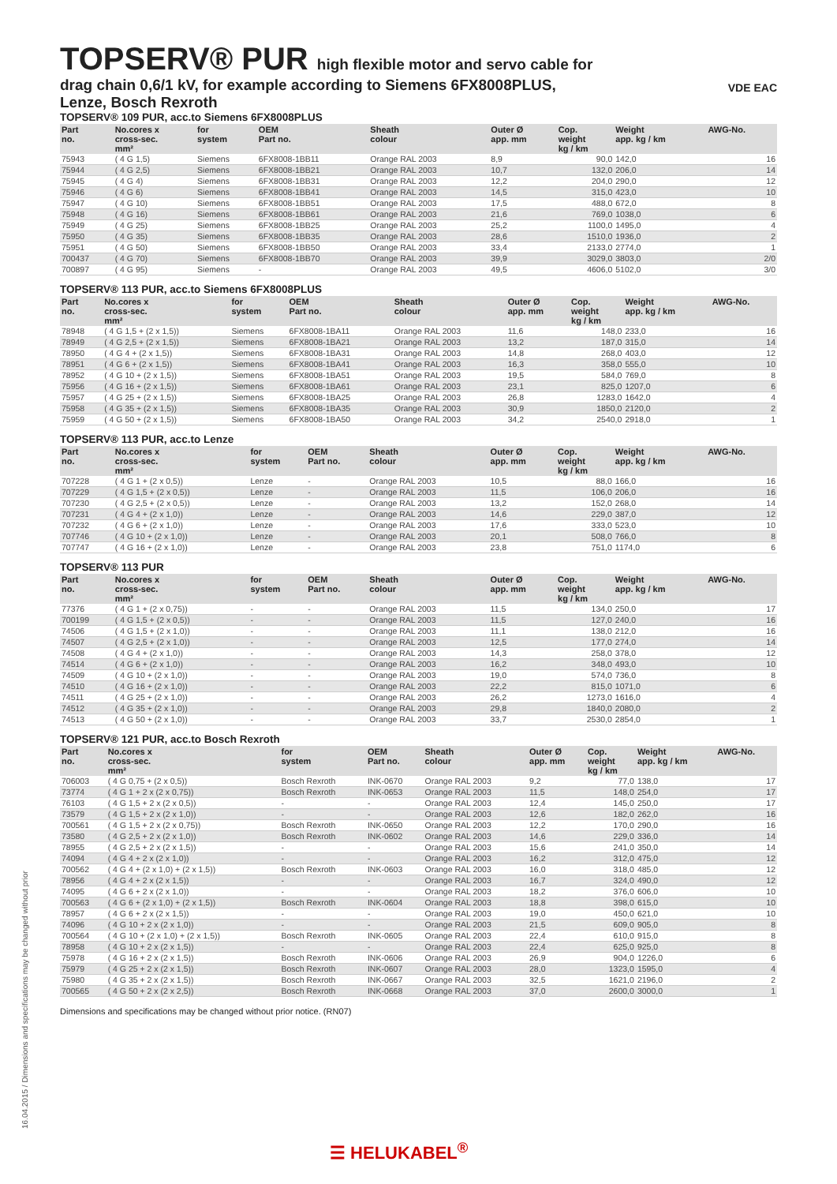VDE EAC
TOPSERV® PUR high flexible motor and servo cable for
drag chain 0,6/1 kV, for example according to Siemens 6FX8008PLUS,
Lenze, Bosch Rexroth
TOPSERV® 109 PUR, acc.to Siemens 6FX8008PLUS
| Part no. | No.cores x cross-sec. mm² | for system | OEM Part no. | Sheath colour | Outer Ø app. mm | Cop. weight kg / km | Weight app. kg / km | AWG-No. |
| --- | --- | --- | --- | --- | --- | --- | --- | --- |
| 75943 | ( 4 G 1,5) | Siemens | 6FX8008-1BB11 | Orange RAL 2003 | 8,9 | 90,0 | 142,0 | 16 |
| 75944 | ( 4 G 2,5) | Siemens | 6FX8008-1BB21 | Orange RAL 2003 | 10,7 | 132,0 | 206,0 | 14 |
| 75945 | ( 4 G 4) | Siemens | 6FX8008-1BB31 | Orange RAL 2003 | 12,2 | 204,0 | 290,0 | 12 |
| 75946 | ( 4 G 6) | Siemens | 6FX8008-1BB41 | Orange RAL 2003 | 14,5 | 315,0 | 423,0 | 10 |
| 75947 | ( 4 G 10) | Siemens | 6FX8008-1BB51 | Orange RAL 2003 | 17,5 | 488,0 | 672,0 | 8 |
| 75948 | ( 4 G 16) | Siemens | 6FX8008-1BB61 | Orange RAL 2003 | 21,6 | 769,0 | 1038,0 | 6 |
| 75949 | ( 4 G 25) | Siemens | 6FX8008-1BB25 | Orange RAL 2003 | 25,2 | 1100,0 | 1495,0 | 4 |
| 75950 | ( 4 G 35) | Siemens | 6FX8008-1BB35 | Orange RAL 2003 | 28,6 | 1510,0 | 1936,0 | 2 |
| 75951 | ( 4 G 50) | Siemens | 6FX8008-1BB50 | Orange RAL 2003 | 33,4 | 2133,0 | 2774,0 | 1 |
| 700437 | ( 4 G 70) | Siemens | 6FX8008-1BB70 | Orange RAL 2003 | 39,9 | 3029,0 | 3803,0 | 2/0 |
| 700897 | ( 4 G 95) | Siemens | - | Orange RAL 2003 | 49,5 | 4606,0 | 5102,0 | 3/0 |
TOPSERV® 113 PUR, acc.to Siemens 6FX8008PLUS
| Part no. | No.cores x cross-sec. mm² | for system | OEM Part no. | Sheath colour | Outer Ø app. mm | Cop. weight kg / km | Weight app. kg / km | AWG-No. |
| --- | --- | --- | --- | --- | --- | --- | --- | --- |
| 78948 | ( 4 G 1,5 + (2 x 1,5)) | Siemens | 6FX8008-1BA11 | Orange RAL 2003 | 11,6 | 148,0 | 233,0 | 16 |
| 78949 | ( 4 G 2,5 + (2 x 1,5)) | Siemens | 6FX8008-1BA21 | Orange RAL 2003 | 13,2 | 187,0 | 315,0 | 14 |
| 78950 | ( 4 G 4 + (2 x 1,5)) | Siemens | 6FX8008-1BA31 | Orange RAL 2003 | 14,8 | 268,0 | 403,0 | 12 |
| 78951 | ( 4 G 6 + (2 x 1,5)) | Siemens | 6FX8008-1BA41 | Orange RAL 2003 | 16,3 | 358,0 | 555,0 | 10 |
| 78952 | ( 4 G 10 + (2 x 1,5)) | Siemens | 6FX8008-1BA51 | Orange RAL 2003 | 19,5 | 584,0 | 769,0 | 8 |
| 75956 | ( 4 G 16 + (2 x 1,5)) | Siemens | 6FX8008-1BA61 | Orange RAL 2003 | 23,1 | 825,0 | 1207,0 | 6 |
| 75957 | ( 4 G 25 + (2 x 1,5)) | Siemens | 6FX8008-1BA25 | Orange RAL 2003 | 26,8 | 1283,0 | 1642,0 | 4 |
| 75958 | ( 4 G 35 + (2 x 1,5)) | Siemens | 6FX8008-1BA35 | Orange RAL 2003 | 30,9 | 1850,0 | 2120,0 | 2 |
| 75959 | ( 4 G 50 + (2 x 1,5)) | Siemens | 6FX8008-1BA50 | Orange RAL 2003 | 34,2 | 2540,0 | 2918,0 | 1 |
TOPSERV® 113 PUR, acc.to Lenze
| Part no. | No.cores x cross-sec. mm² | for system | OEM Part no. | Sheath colour | Outer Ø app. mm | Cop. weight kg / km | Weight app. kg / km | AWG-No. |
| --- | --- | --- | --- | --- | --- | --- | --- | --- |
| 707228 | ( 4 G 1 + (2 x 0,5)) | Lenze | - | Orange RAL 2003 | 10,5 | 88,0 | 166,0 | 16 |
| 707229 | ( 4 G 1,5 + (2 x 0,5)) | Lenze | - | Orange RAL 2003 | 11,5 | 106,0 | 206,0 | 16 |
| 707230 | ( 4 G 2,5 + (2 x 0,5)) | Lenze | - | Orange RAL 2003 | 13,2 | 152,0 | 268,0 | 14 |
| 707231 | ( 4 G 4 + (2 x 1,0)) | Lenze | - | Orange RAL 2003 | 14,6 | 229,0 | 387,0 | 12 |
| 707232 | ( 4 G 6 + (2 x 1,0)) | Lenze | - | Orange RAL 2003 | 17,6 | 333,0 | 523,0 | 10 |
| 707746 | ( 4 G 10 + (2 x 1,0)) | Lenze | - | Orange RAL 2003 | 20,1 | 508,0 | 766,0 | 8 |
| 707747 | ( 4 G 16 + (2 x 1,0)) | Lenze | - | Orange RAL 2003 | 23,8 | 751,0 | 1174,0 | 6 |
TOPSERV® 113 PUR
| Part no. | No.cores x cross-sec. mm² | for system | OEM Part no. | Sheath colour | Outer Ø app. mm | Cop. weight kg / km | Weight app. kg / km | AWG-No. |
| --- | --- | --- | --- | --- | --- | --- | --- | --- |
| 77376 | ( 4 G 1 + (2 x 0,75)) | - | - | Orange RAL 2003 | 11,5 | 134,0 | 250,0 | 17 |
| 700199 | ( 4 G 1,5 + (2 x 0,5)) | - | - | Orange RAL 2003 | 11,5 | 127,0 | 240,0 | 16 |
| 74506 | ( 4 G 1,5 + (2 x 1,0)) | - | - | Orange RAL 2003 | 11,1 | 138,0 | 212,0 | 16 |
| 74507 | ( 4 G 2,5 + (2 x 1,0)) | - | - | Orange RAL 2003 | 12,5 | 177,0 | 274,0 | 14 |
| 74508 | ( 4 G 4 + (2 x 1,0)) | - | - | Orange RAL 2003 | 14,3 | 258,0 | 378,0 | 12 |
| 74514 | ( 4 G 6 + (2 x 1,0)) | - | - | Orange RAL 2003 | 16,2 | 348,0 | 493,0 | 10 |
| 74509 | ( 4 G 10 + (2 x 1,0)) | - | - | Orange RAL 2003 | 19,0 | 574,0 | 736,0 | 8 |
| 74510 | ( 4 G 16 + (2 x 1,0)) | - | - | Orange RAL 2003 | 22,2 | 815,0 | 1071,0 | 6 |
| 74511 | ( 4 G 25 + (2 x 1,0)) | - | - | Orange RAL 2003 | 26,2 | 1273,0 | 1616,0 | 4 |
| 74512 | ( 4 G 35 + (2 x 1,0)) | - | - | Orange RAL 2003 | 29,8 | 1840,0 | 2080,0 | 2 |
| 74513 | ( 4 G 50 + (2 x 1,0)) | - | - | Orange RAL 2003 | 33,7 | 2530,0 | 2854,0 | 1 |
TOPSERV® 121 PUR, acc.to Bosch Rexroth
| Part no. | No.cores x cross-sec. mm² | for system | OEM Part no. | Sheath colour | Outer Ø app. mm | Cop. weight kg / km | Weight app. kg / km | AWG-No. |
| --- | --- | --- | --- | --- | --- | --- | --- | --- |
| 706003 | ( 4 G 0,75 + (2 x 0,5)) | Bosch Rexroth | INK-0670 | Orange RAL 2003 | 9,2 | 77,0 | 138,0 | 17 |
| 73774 | ( 4 G 1 + 2 x (2 x 0,75)) | Bosch Rexroth | INK-0653 | Orange RAL 2003 | 11,5 | 148,0 | 254,0 | 17 |
| 76103 | ( 4 G 1,5 + 2 x (2 x 0,5)) | - | - | Orange RAL 2003 | 12,4 | 145,0 | 250,0 | 17 |
| 73579 | ( 4 G 1,5 + 2 x (2 x 1,0)) | - | - | Orange RAL 2003 | 12,6 | 182,0 | 262,0 | 16 |
| 700561 | ( 4 G 1,5 + 2 x (2 x 0,75)) | Bosch Rexroth | INK-0650 | Orange RAL 2003 | 12,2 | 170,0 | 290,0 | 16 |
| 73580 | ( 4 G 2,5 + 2 x (2 x 1,0)) | Bosch Rexroth | INK-0602 | Orange RAL 2003 | 14,6 | 229,0 | 336,0 | 14 |
| 78955 | ( 4 G 2,5 + 2 x (2 x 1,5)) | - | - | Orange RAL 2003 | 15,6 | 241,0 | 350,0 | 14 |
| 74094 | ( 4 G 4 + 2 x (2 x 1,0)) | - | - | Orange RAL 2003 | 16,2 | 312,0 | 475,0 | 12 |
| 700562 | ( 4 G 4 + (2 x 1,0) + (2 x 1,5)) | Bosch Rexroth | INK-0603 | Orange RAL 2003 | 16,0 | 318,0 | 485,0 | 12 |
| 78956 | ( 4 G 4 + 2 x (2 x 1,5)) | - | - | Orange RAL 2003 | 16,7 | 324,0 | 490,0 | 12 |
| 74095 | ( 4 G 6 + 2 x (2 x 1,0)) | - | - | Orange RAL 2003 | 18,2 | 376,0 | 606,0 | 10 |
| 700563 | ( 4 G 6 + (2 x 1,0) + (2 x 1,5)) | Bosch Rexroth | INK-0604 | Orange RAL 2003 | 18,8 | 398,0 | 615,0 | 10 |
| 78957 | ( 4 G 6 + 2 x (2 x 1,5)) | - | - | Orange RAL 2003 | 19,0 | 450,0 | 621,0 | 10 |
| 74096 | ( 4 G 10 + 2 x (2 x 1,0)) | - | - | Orange RAL 2003 | 21,5 | 609,0 | 905,0 | 8 |
| 700564 | ( 4 G 10 + (2 x 1,0) + (2 x 1,5)) | Bosch Rexroth | INK-0605 | Orange RAL 2003 | 22,4 | 610,0 | 915,0 | 8 |
| 78958 | ( 4 G 10 + 2 x (2 x 1,5)) | - | - | Orange RAL 2003 | 22,4 | 625,0 | 925,0 | 8 |
| 75978 | ( 4 G 16 + 2 x (2 x 1,5)) | Bosch Rexroth | INK-0606 | Orange RAL 2003 | 26,9 | 904,0 | 1226,0 | 6 |
| 75979 | ( 4 G 25 + 2 x (2 x 1,5)) | Bosch Rexroth | INK-0607 | Orange RAL 2003 | 28,0 | 1323,0 | 1595,0 | 4 |
| 75980 | ( 4 G 35 + 2 x (2 x 1,5)) | Bosch Rexroth | INK-0667 | Orange RAL 2003 | 32,5 | 1621,0 | 2196,0 | 2 |
| 700565 | ( 4 G 50 + 2 x (2 x 2,5)) | Bosch Rexroth | INK-0668 | Orange RAL 2003 | 37,0 | 2600,0 | 3000,0 | 1 |
Dimensions and specifications may be changed without prior notice. (RN07)
16.04.2015 / Dimensions and specifications may be changed without prior
☰ HELUKABEL<sup>®</sup>